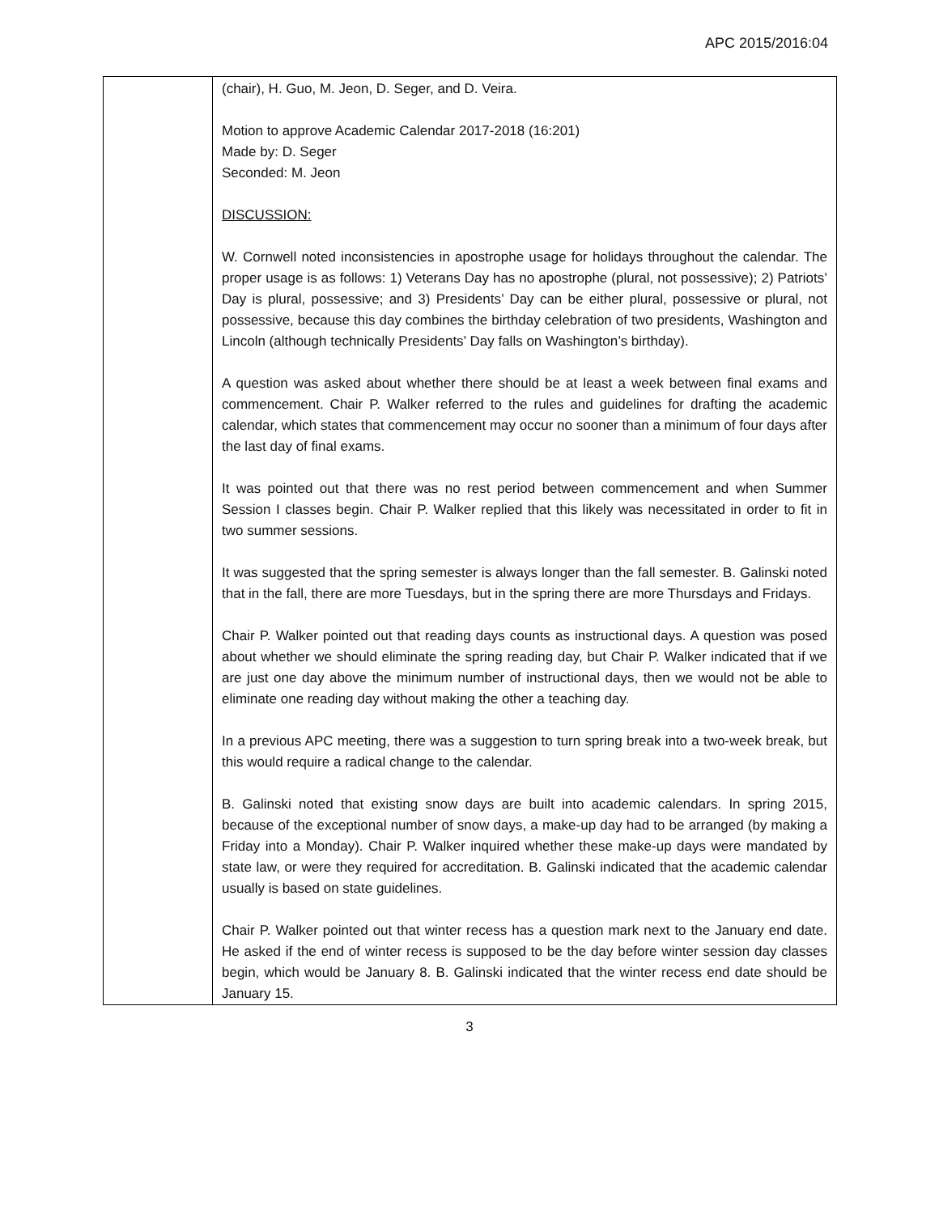APC 2015/2016:04
| | (chair), H. Guo, M. Jeon, D. Seger, and D. Veira. Motion to approve Academic Calendar 2017-2018 (16:201) Made by: D. Seger Seconded: M. Jeon DISCUSSION: W. Cornwell noted inconsistencies in apostrophe usage for holidays throughout the calendar. The proper usage is as follows: 1) Veterans Day has no apostrophe (plural, not possessive); 2) Patriots’ Day is plural, possessive; and 3) Presidents’ Day can be either plural, possessive or plural, not possessive, because this day combines the birthday celebration of two presidents, Washington and Lincoln (although technically Presidents’ Day falls on Washington’s birthday). A question was asked about whether there should be at least a week between final exams and commencement. Chair P. Walker referred to the rules and guidelines for drafting the academic calendar, which states that commencement may occur no sooner than a minimum of four days after the last day of final exams. It was pointed out that there was no rest period between commencement and when Summer Session I classes begin. Chair P. Walker replied that this likely was necessitated in order to fit in two summer sessions. It was suggested that the spring semester is always longer than the fall semester. B. Galinski noted that in the fall, there are more Tuesdays, but in the spring there are more Thursdays and Fridays. Chair P. Walker pointed out that reading days counts as instructional days. A question was posed about whether we should eliminate the spring reading day, but Chair P. Walker indicated that if we are just one day above the minimum number of instructional days, then we would not be able to eliminate one reading day without making the other a teaching day. In a previous APC meeting, there was a suggestion to turn spring break into a two-week break, but this would require a radical change to the calendar. B. Galinski noted that existing snow days are built into academic calendars. In spring 2015, because of the exceptional number of snow days, a make-up day had to be arranged (by making a Friday into a Monday). Chair P. Walker inquired whether these make-up days were mandated by state law, or were they required for accreditation. B. Galinski indicated that the academic calendar usually is based on state guidelines. Chair P. Walker pointed out that winter recess has a question mark next to the January end date. He asked if the end of winter recess is supposed to be the day before winter session day classes begin, which would be January 8. B. Galinski indicated that the winter recess end date should be January 15. |
3